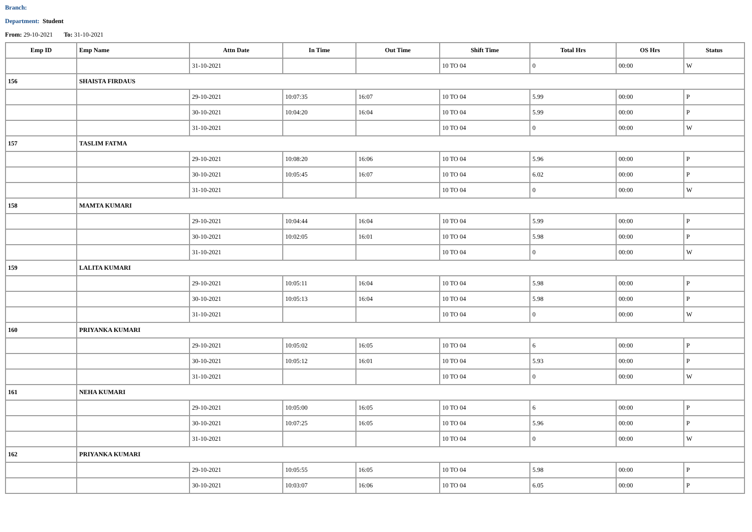Branch:
Department: Student
From: 29-10-2021 To: 31-10-2021
| Emp ID | Emp Name | Attn Date | In Time | Out Time | Shift Time | Total Hrs | OS Hrs | Status |
| --- | --- | --- | --- | --- | --- | --- | --- | --- |
| | | 31-10-2021 | | | 10 TO 04 | 0 | 00:00 | W |
| 156 | SHAISTA FIRDAUS | | | | | | | |
| | | 29-10-2021 | 10:07:35 | 16:07 | 10 TO 04 | 5.99 | 00:00 | P |
| | | 30-10-2021 | 10:04:20 | 16:04 | 10 TO 04 | 5.99 | 00:00 | P |
| | | 31-10-2021 | | | 10 TO 04 | 0 | 00:00 | W |
| 157 | TASLIM FATMA | | | | | | | |
| | | 29-10-2021 | 10:08:20 | 16:06 | 10 TO 04 | 5.96 | 00:00 | P |
| | | 30-10-2021 | 10:05:45 | 16:07 | 10 TO 04 | 6.02 | 00:00 | P |
| | | 31-10-2021 | | | 10 TO 04 | 0 | 00:00 | W |
| 158 | MAMTA KUMARI | | | | | | | |
| | | 29-10-2021 | 10:04:44 | 16:04 | 10 TO 04 | 5.99 | 00:00 | P |
| | | 30-10-2021 | 10:02:05 | 16:01 | 10 TO 04 | 5.98 | 00:00 | P |
| | | 31-10-2021 | | | 10 TO 04 | 0 | 00:00 | W |
| 159 | LALITA KUMARI | | | | | | | |
| | | 29-10-2021 | 10:05:11 | 16:04 | 10 TO 04 | 5.98 | 00:00 | P |
| | | 30-10-2021 | 10:05:13 | 16:04 | 10 TO 04 | 5.98 | 00:00 | P |
| | | 31-10-2021 | | | 10 TO 04 | 0 | 00:00 | W |
| 160 | PRIYANKA KUMARI | | | | | | | |
| | | 29-10-2021 | 10:05:02 | 16:05 | 10 TO 04 | 6 | 00:00 | P |
| | | 30-10-2021 | 10:05:12 | 16:01 | 10 TO 04 | 5.93 | 00:00 | P |
| | | 31-10-2021 | | | 10 TO 04 | 0 | 00:00 | W |
| 161 | NEHA KUMARI | | | | | | | |
| | | 29-10-2021 | 10:05:00 | 16:05 | 10 TO 04 | 6 | 00:00 | P |
| | | 30-10-2021 | 10:07:25 | 16:05 | 10 TO 04 | 5.96 | 00:00 | P |
| | | 31-10-2021 | | | 10 TO 04 | 0 | 00:00 | W |
| 162 | PRIYANKA KUMARI | | | | | | | |
| | | 29-10-2021 | 10:05:55 | 16:05 | 10 TO 04 | 5.98 | 00:00 | P |
| | | 30-10-2021 | 10:03:07 | 16:06 | 10 TO 04 | 6.05 | 00:00 | P |